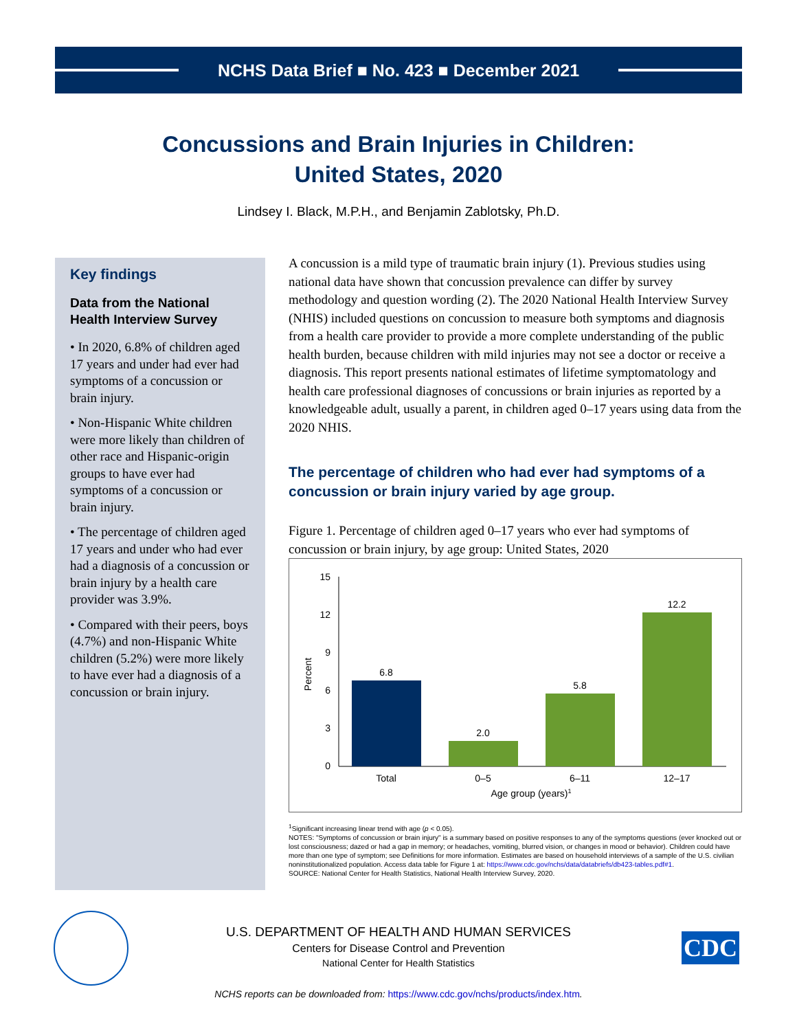NCHS Data Brief ■ No. 423 ■ December 2021
Concussions and Brain Injuries in Children:
United States, 2020
Lindsey I. Black, M.P.H., and Benjamin Zablotsky, Ph.D.
Key findings
Data from the National Health Interview Survey
• In 2020, 6.8% of children aged 17 years and under had ever had symptoms of a concussion or brain injury.
• Non-Hispanic White children were more likely than children of other race and Hispanic-origin groups to have ever had symptoms of a concussion or brain injury.
• The percentage of children aged 17 years and under who had ever had a diagnosis of a concussion or brain injury by a health care provider was 3.9%.
• Compared with their peers, boys (4.7%) and non-Hispanic White children (5.2%) were more likely to have ever had a diagnosis of a concussion or brain injury.
A concussion is a mild type of traumatic brain injury (1). Previous studies using national data have shown that concussion prevalence can differ by survey methodology and question wording (2). The 2020 National Health Interview Survey (NHIS) included questions on concussion to measure both symptoms and diagnosis from a health care provider to provide a more complete understanding of the public health burden, because children with mild injuries may not see a doctor or receive a diagnosis. This report presents national estimates of lifetime symptomatology and health care professional diagnoses of concussions or brain injuries as reported by a knowledgeable adult, usually a parent, in children aged 0–17 years using data from the 2020 NHIS.
The percentage of children who had ever had symptoms of a concussion or brain injury varied by age group.
Figure 1. Percentage of children aged 0–17 years who ever had symptoms of concussion or brain injury, by age group: United States, 2020
15
12
9
6
3
0
Percent
6.8
2.0
5.8
12.2
Total
0–5
6–11
12–17
Age group (years)1
<sup>1</sup> Significant increasing linear trend with age (p < 0.05).
NOTES: "Symptoms of concussion or brain injury" is a summary based on positive responses to any of the symptoms questions (ever knocked out or lost consciousness; dazed or had a gap in memory; or headaches, vomiting, blurred vision, or changes in mood or behavior). Children could have more than one type of symptom; see Definitions for more information. Estimates are based on household interviews of a sample of the U.S. civilian noninstitutionalized population. Access data table for Figure 1 at: https://www.cdc.gov/nchs/data/databriefs/db423-tables.pdf#1.
SOURCE: National Center for Health Statistics, National Health Interview Survey, 2020.
U.S. DEPARTMENT OF HEALTH AND HUMAN SERVICES
Centers for Disease Control and Prevention
National Center for Health Statistics
CDC
NCHS reports can be downloaded from: https://www.cdc.gov/nchs/products/index.htm.